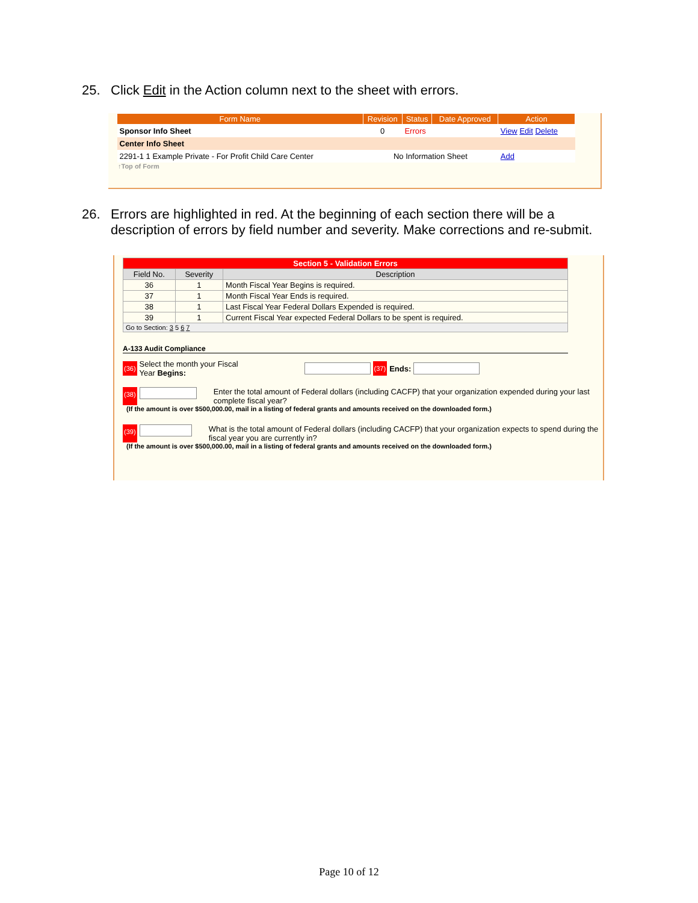25. Click Edit in the Action column next to the sheet with errors.
| Form Name | Revision | Status | Date Approved | Action |
| --- | --- | --- | --- | --- |
| Sponsor Info Sheet | 0 | Errors | | View Edit Delete |
| Center Info Sheet | | | | |
| 2291-1 1 Example Private - For Profit Child Care Center | No Information Sheet | | | Add |
↑Top of Form
26. Errors are highlighted in red. At the beginning of each section there will be a
description of errors by field number and severity. Make corrections and re-submit.
| Section 5 - Validation Errors | | |
| --- | --- | --- |
| Field No. | Severity | Description |
| 36 | 1 | Month Fiscal Year Begins is required. |
| 37 | 1 | Month Fiscal Year Ends is required. |
| 38 | 1 | Last Fiscal Year Federal Dollars Expended is required. |
| 39 | 1 | Current Fiscal Year expected Federal Dollars to be spent is required. |
| Go to Section: 3 5 6 7 | | |
A-133 Audit Compliance
(36) Select the month your Fiscal
Year Begins: (37) Ends:
(38) Enter the total amount of Federal dollars (including CACFP) that your organization expended during your last complete fiscal year?
(If the amount is over $500,000.00, mail in a listing of federal grants and amounts received on the downloaded form.)
(39) What is the total amount of Federal dollars (including CACFP) that your organization expects to spend during the fiscal year you are currently in?
(If the amount is over $500,000.00, mail in a listing of federal grants and amounts received on the downloaded form.)
Page 10 of 12